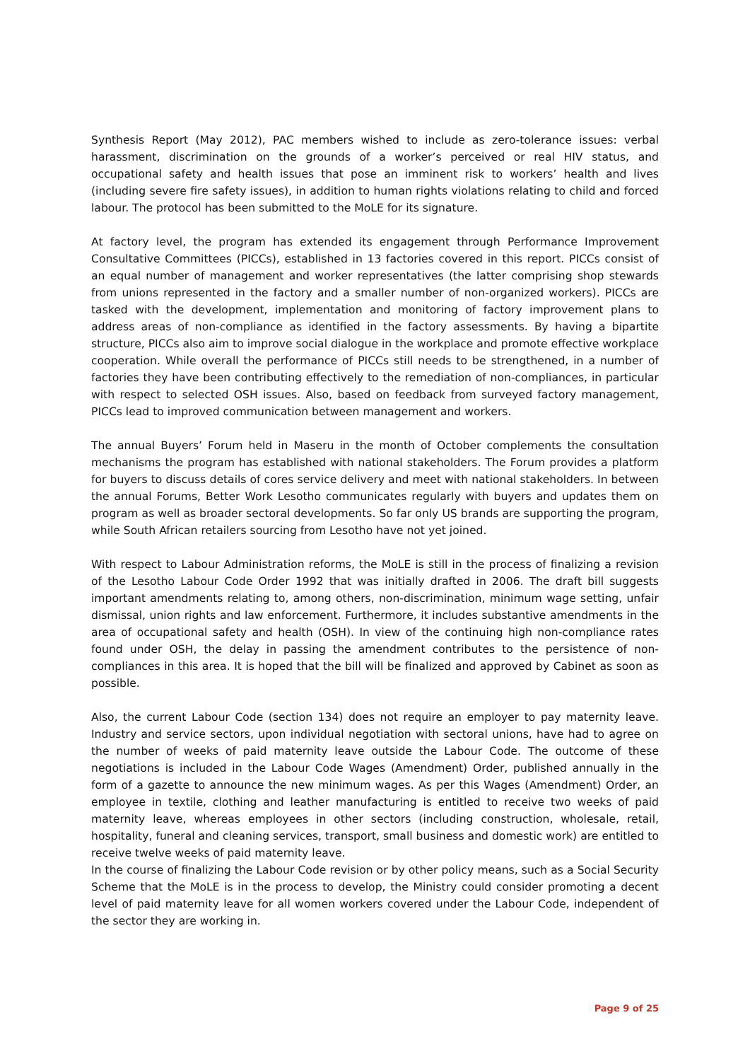Synthesis Report (May 2012), PAC members wished to include as zero-tolerance issues: verbal harassment, discrimination on the grounds of a worker’s perceived or real HIV status, and occupational safety and health issues that pose an imminent risk to workers’ health and lives (including severe fire safety issues), in addition to human rights violations relating to child and forced labour. The protocol has been submitted to the MoLE for its signature.
At factory level, the program has extended its engagement through Performance Improvement Consultative Committees (PICCs), established in 13 factories covered in this report. PICCs consist of an equal number of management and worker representatives (the latter comprising shop stewards from unions represented in the factory and a smaller number of non-organized workers). PICCs are tasked with the development, implementation and monitoring of factory improvement plans to address areas of non-compliance as identified in the factory assessments. By having a bipartite structure, PICCs also aim to improve social dialogue in the workplace and promote effective workplace cooperation. While overall the performance of PICCs still needs to be strengthened, in a number of factories they have been contributing effectively to the remediation of non-compliances, in particular with respect to selected OSH issues. Also, based on feedback from surveyed factory management, PICCs lead to improved communication between management and workers.
The annual Buyers’ Forum held in Maseru in the month of October complements the consultation mechanisms the program has established with national stakeholders. The Forum provides a platform for buyers to discuss details of cores service delivery and meet with national stakeholders. In between the annual Forums, Better Work Lesotho communicates regularly with buyers and updates them on program as well as broader sectoral developments. So far only US brands are supporting the program, while South African retailers sourcing from Lesotho have not yet joined.
With respect to Labour Administration reforms, the MoLE is still in the process of finalizing a revision of the Lesotho Labour Code Order 1992 that was initially drafted in 2006. The draft bill suggests important amendments relating to, among others, non-discrimination, minimum wage setting, unfair dismissal, union rights and law enforcement. Furthermore, it includes substantive amendments in the area of occupational safety and health (OSH). In view of the continuing high non-compliance rates found under OSH, the delay in passing the amendment contributes to the persistence of non-compliances in this area. It is hoped that the bill will be finalized and approved by Cabinet as soon as possible.
Also, the current Labour Code (section 134) does not require an employer to pay maternity leave. Industry and service sectors, upon individual negotiation with sectoral unions, have had to agree on the number of weeks of paid maternity leave outside the Labour Code. The outcome of these negotiations is included in the Labour Code Wages (Amendment) Order, published annually in the form of a gazette to announce the new minimum wages. As per this Wages (Amendment) Order, an employee in textile, clothing and leather manufacturing is entitled to receive two weeks of paid maternity leave, whereas employees in other sectors (including construction, wholesale, retail, hospitality, funeral and cleaning services, transport, small business and domestic work) are entitled to receive twelve weeks of paid maternity leave.
In the course of finalizing the Labour Code revision or by other policy means, such as a Social Security Scheme that the MoLE is in the process to develop, the Ministry could consider promoting a decent level of paid maternity leave for all women workers covered under the Labour Code, independent of the sector they are working in.
Page 9 of 25